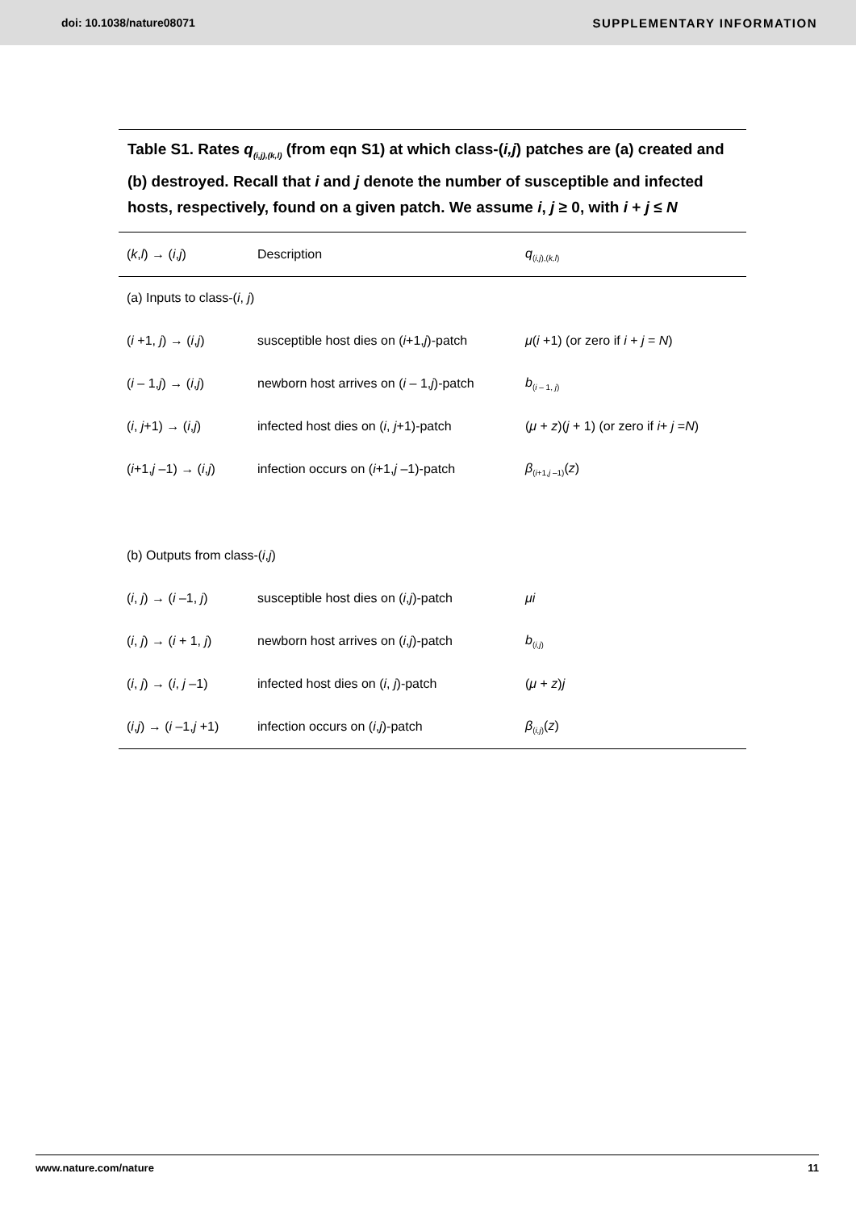doi: 10.1038/nature08071 SUPPLEMENTARY INFORMATION
Table S1. Rates q<sub>(i,j),(k,l)</sub> (from eqn S1) at which class-(i,j) patches are (a) created and (b) destroyed. Recall that i and j denote the number of susceptible and infected hosts, respectively, found on a given patch. We assume i, j ≥ 0, with i + j ≤ N
| ( k , l ) → ( i , j ) | Description | q<sub>(i,j),(k,l)</sub> |
| --- | --- | --- |
| (a) Inputs to class-( i , j ) | | |
| ( i +1, j ) → ( i , j ) | susceptible host dies on ( i +1, j )-patch | μ ( i +1) (or zero if i + j = N ) |
| ( i – 1, j ) → ( i , j ) | newborn host arrives on ( i – 1, j )-patch | b<sub>(i – 1, j)</sub> |
| ( i , j +1) → ( i , j ) | infected host dies on ( i , j +1)-patch | ( μ + z )( j + 1) (or zero if i + j = N ) |
| ( i +1, j –1) → ( i , j ) | infection occurs on ( i +1, j –1)-patch | β<sub>(i+1,j –1)</sub>( z ) |
| (b) Outputs from class-( i , j ) | | |
| ( i , j ) → ( i –1, j ) | susceptible host dies on ( i , j )-patch | μi |
| ( i , j ) → ( i + 1, j ) | newborn host arrives on ( i , j )-patch | b<sub>(i,j)</sub> |
| ( i , j ) → ( i , j –1) | infected host dies on ( i , j )-patch | ( μ + z ) j |
| ( i , j ) → ( i –1, j +1) | infection occurs on ( i , j )-patch | β<sub>(i,j)</sub>( z ) |
www.nature.com/nature 11